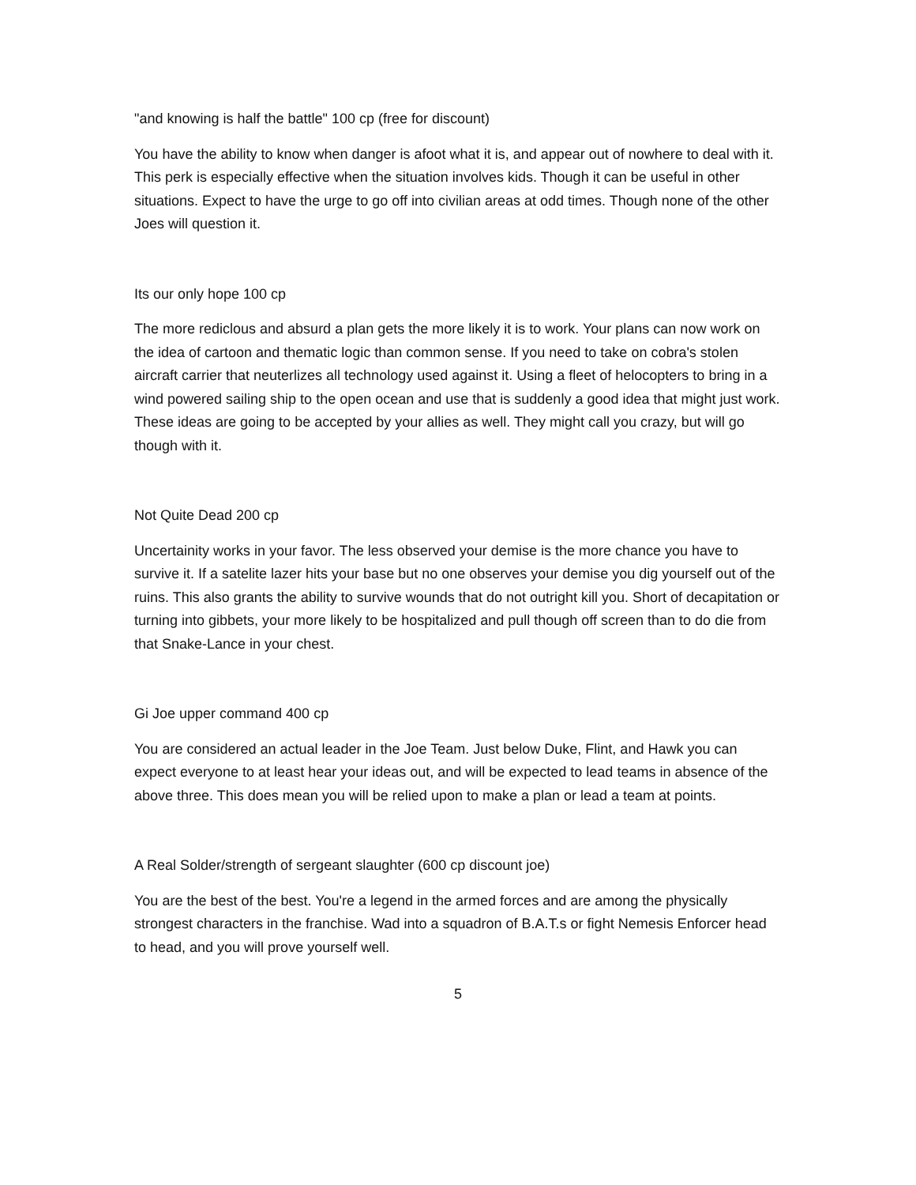"and knowing is half the battle" 100 cp (free for discount)
You have the ability to know when danger is afoot what it is, and appear out of nowhere to deal with it. This perk is especially effective when the situation involves kids. Though it can be useful in other situations. Expect to have the urge to go off into civilian areas at odd times. Though none of the other Joes will question it.
Its our only hope 100 cp
The more rediclous and absurd a plan gets the more likely it is to work. Your plans can now work on the idea of cartoon and thematic logic than common sense. If you need to take on cobra's stolen aircraft carrier that neuterlizes all technology used against it. Using a fleet of helocopters to bring in a wind powered sailing ship to the open ocean and use that is suddenly a good idea that might just work. These ideas are going to be accepted by your allies as well. They might call you crazy, but will go though with it.
Not Quite Dead 200 cp
Uncertainity works in your favor. The less observed your demise is the more chance you have to survive it. If a satelite lazer hits your base but no one observes your demise you dig yourself out of the ruins. This also grants the ability to survive wounds that do not outright kill you. Short of decapitation or turning into gibbets, your more likely to be hospitalized and pull though off screen than to do die from that Snake-Lance in your chest.
Gi Joe upper command 400 cp
You are considered an actual leader in the Joe Team. Just below Duke, Flint, and Hawk you can expect everyone to at least hear your ideas out, and will be expected to lead teams in absence of the above three. This does mean you will be relied upon to make a plan or lead a team at points.
A Real Solder/strength of sergeant slaughter (600 cp discount joe)
You are the best of the best. You're a legend in the armed forces and are among the physically strongest characters in the franchise. Wad into a squadron of B.A.T.s or fight Nemesis Enforcer head to head, and you will prove yourself well.
5